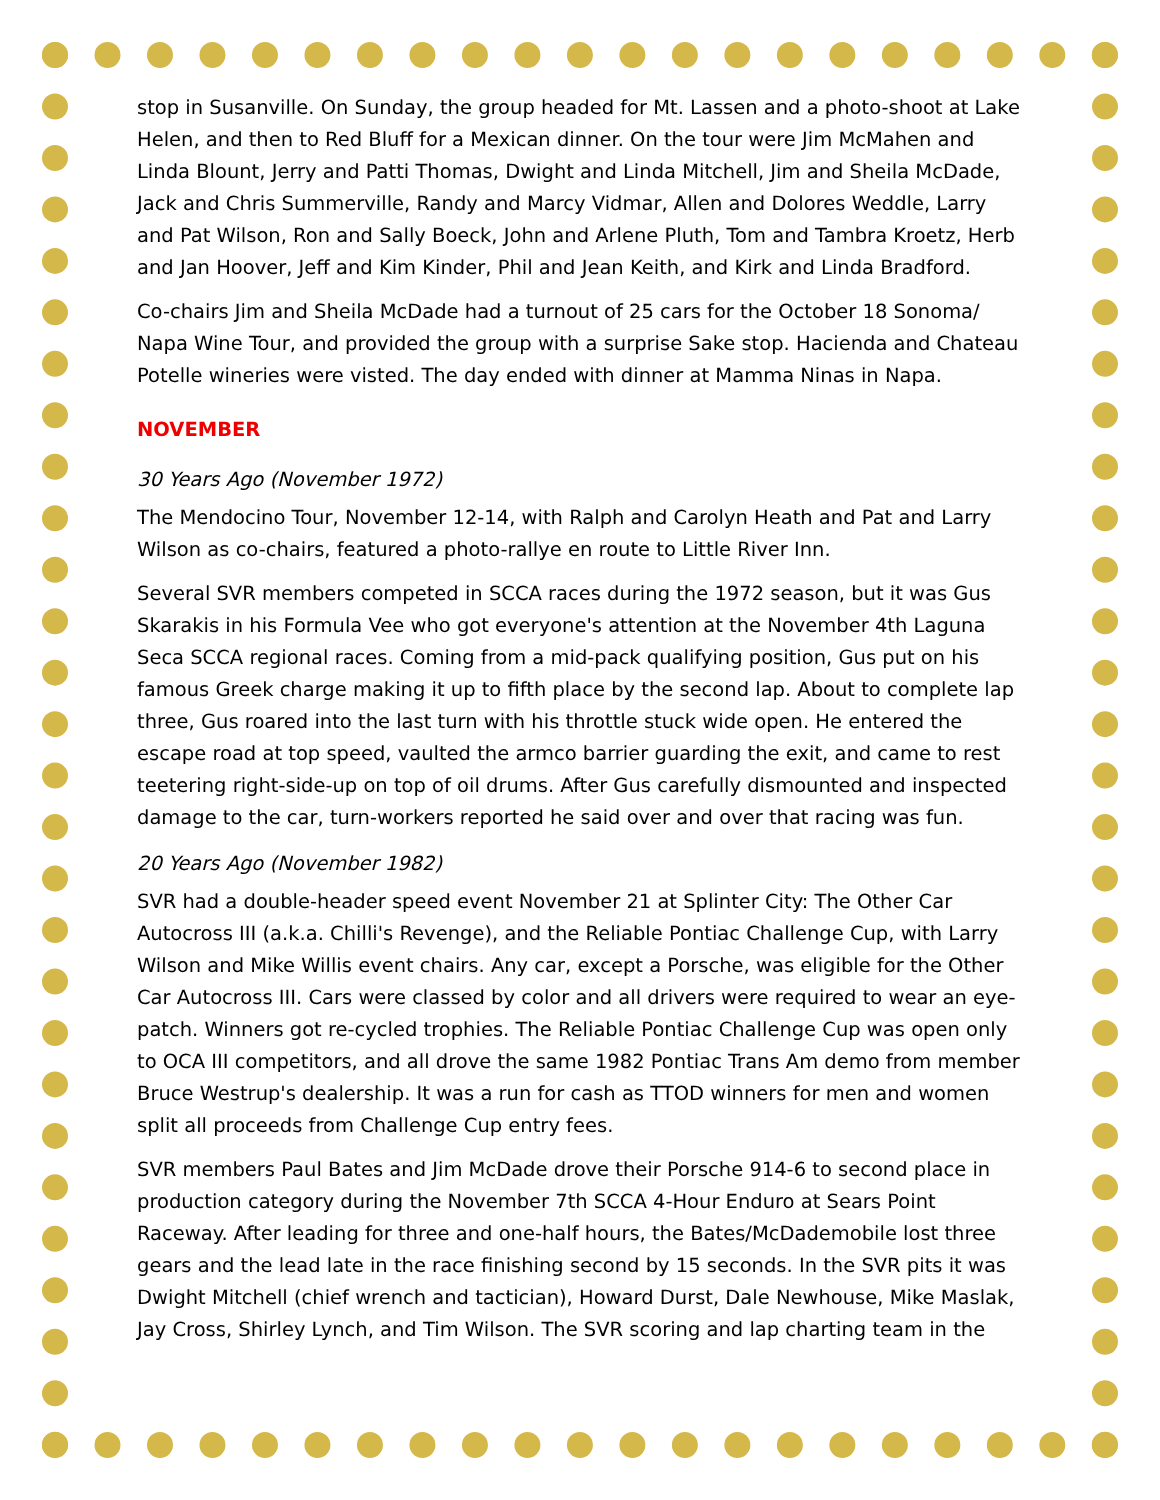stop in Susanville. On Sunday, the group headed for Mt. Lassen and a photo-shoot at Lake Helen, and then to Red Bluff for a Mexican dinner. On the tour were Jim McMahen and Linda Blount, Jerry and Patti Thomas, Dwight and Linda Mitchell, Jim and Sheila McDade, Jack and Chris Summerville, Randy and Marcy Vidmar, Allen and Dolores Weddle, Larry and Pat Wilson, Ron and Sally Boeck, John and Arlene Pluth, Tom and Tambra Kroetz, Herb and Jan Hoover, Jeff and Kim Kinder, Phil and Jean Keith, and Kirk and Linda Bradford.
Co-chairs Jim and Sheila McDade had a turnout of 25 cars for the October 18 Sonoma/ Napa Wine Tour, and provided the group with a surprise Sake stop. Hacienda and Chateau Potelle wineries were visted. The day ended with dinner at Mamma Ninas in Napa.
NOVEMBER
30 Years Ago (November 1972)
The Mendocino Tour, November 12-14, with Ralph and Carolyn Heath and Pat and Larry Wilson as co-chairs, featured a photo-rallye en route to Little River Inn.
Several SVR members competed in SCCA races during the 1972 season, but it was Gus Skarakis in his Formula Vee who got everyone's attention at the November 4th Laguna Seca SCCA regional races. Coming from a mid-pack qualifying position, Gus put on his famous Greek charge making it up to fifth place by the second lap. About to complete lap three, Gus roared into the last turn with his throttle stuck wide open. He entered the escape road at top speed, vaulted the armco barrier guarding the exit, and came to rest teetering right-side-up on top of oil drums. After Gus carefully dismounted and inspected damage to the car, turn-workers reported he said over and over that racing was fun.
20 Years Ago (November 1982)
SVR had a double-header speed event November 21 at Splinter City: The Other Car Autocross III (a.k.a. Chilli's Revenge), and the Reliable Pontiac Challenge Cup, with Larry Wilson and Mike Willis event chairs. Any car, except a Porsche, was eligible for the Other Car Autocross III. Cars were classed by color and all drivers were required to wear an eye-patch. Winners got re-cycled trophies. The Reliable Pontiac Challenge Cup was open only to OCA III competitors, and all drove the same 1982 Pontiac Trans Am demo from member Bruce Westrup's dealership. It was a run for cash as TTOD winners for men and women split all proceeds from Challenge Cup entry fees.
SVR members Paul Bates and Jim McDade drove their Porsche 914-6 to second place in production category during the November 7th SCCA 4-Hour Enduro at Sears Point Raceway. After leading for three and one-half hours, the Bates/McDademobile lost three gears and the lead late in the race finishing second by 15 seconds. In the SVR pits it was Dwight Mitchell (chief wrench and tactician), Howard Durst, Dale Newhouse, Mike Maslak, Jay Cross, Shirley Lynch, and Tim Wilson. The SVR scoring and lap charting team in the